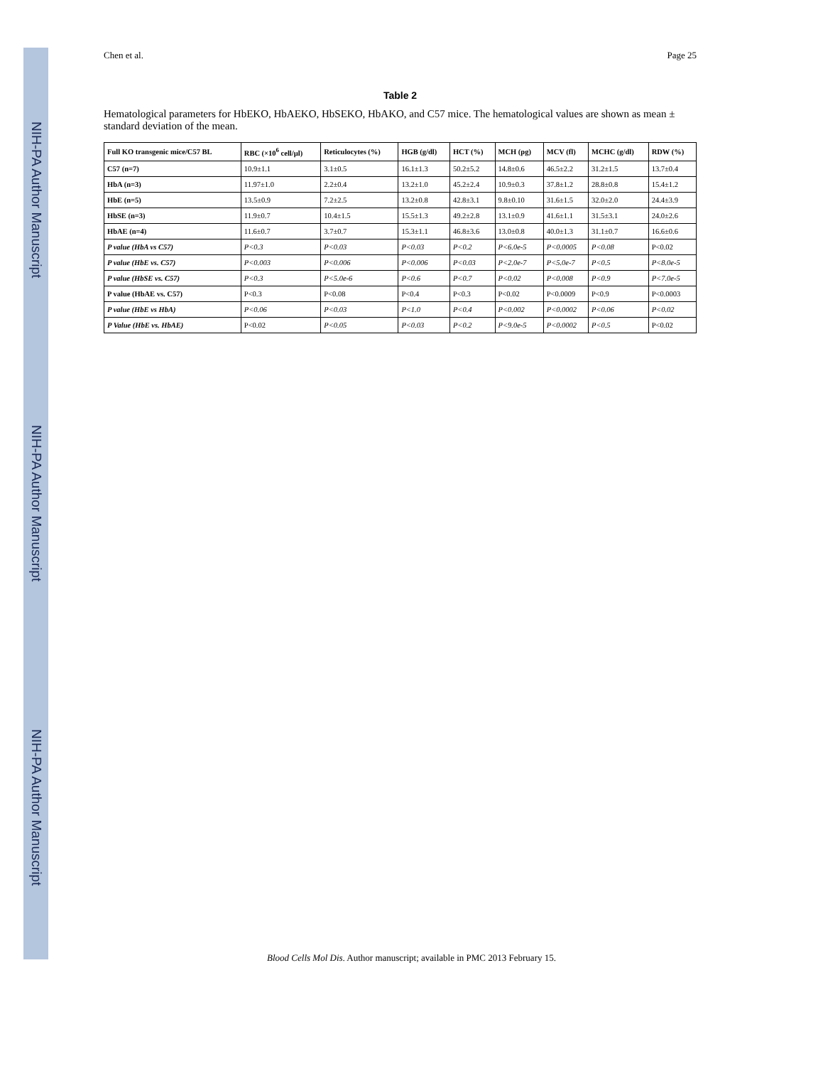NIH-PA Author Manuscript
NIH-PA Author Manuscript
NIH-PA Author Manuscript
Chen et al. Page 25
Table 2
Hematological parameters for HbEKO, HbAEKO, HbSEKO, HbAKO, and C57 mice. The hematological values are shown as mean ± standard deviation of the mean.
| Full KO transgenic mice/C57 BL | RBC (×10<sup>6</sup> cell/µl) | Reticulocytes (%) | HGB (g/dl) | HCT (%) | MCH (pg) | MCV (fl) | MCHC (g/dl) | RDW (%) |
| --- | --- | --- | --- | --- | --- | --- | --- | --- |
| C57 (n=7) | 10.9±1.1 | 3.1±0.5 | 16.1±1.3 | 50.2±5.2 | 14.8±0.6 | 46.5±2.2 | 31.2±1.5 | 13.7±0.4 |
| HbA (n=3) | 11.97±1.0 | 2.2±0.4 | 13.2±1.0 | 45.2±2.4 | 10.9±0.3 | 37.8±1.2 | 28.8±0.8 | 15.4±1.2 |
| HbE (n=5) | 13.5±0.9 | 7.2±2.5 | 13.2±0.8 | 42.8±3.1 | 9.8±0.10 | 31.6±1.5 | 32.0±2.0 | 24.4±3.9 |
| HbSE (n=3) | 11.9±0.7 | 10.4±1.5 | 15.5±1.3 | 49.2±2.8 | 13.1±0.9 | 41.6±1.1 | 31.5±3.1 | 24.0±2.6 |
| HbAE (n=4) | 11.6±0.7 | 3.7±0.7 | 15.3±1.1 | 46.8±3.6 | 13.0±0.8 | 40.0±1.3 | 31.1±0.7 | 16.6±0.6 |
| P value (HbA vs C57) | P<0.3 | P<0.03 | P<0.03 | P<0.2 | P<6.0e-5 | P<0.0005 | P<0.08 | P<0.02 |
| P value (HbE vs. C57) | P<0.003 | P<0.006 | P<0.006 | P<0.03 | P<2.0e-7 | P<5.0e-7 | P<0.5 | P<8.0e-5 |
| P value (HbSE vs. C57) | P<0.3 | P<5.0e-6 | P<0.6 | P<0.7 | P<0.02 | P<0.008 | P<0.9 | P<7.0e-5 |
| P value (HbAE vs. C57) | P<0.3 | P<0.08 | P<0.4 | P<0.3 | P<0.02 | P<0.0009 | P<0.9 | P<0.0003 |
| P value (HbE vs HbA) | P<0.06 | P<0.03 | P<1.0 | P<0.4 | P<0.002 | P<0.0002 | P<0.06 | P<0.02 |
| P Value (HbE vs. HbAE) | P<0.02 | P<0.05 | P<0.03 | P<0.2 | P<9.0e-5 | P<0.0002 | P<0.5 | P<0.02 |
Blood Cells Mol Dis. Author manuscript; available in PMC 2013 February 15.